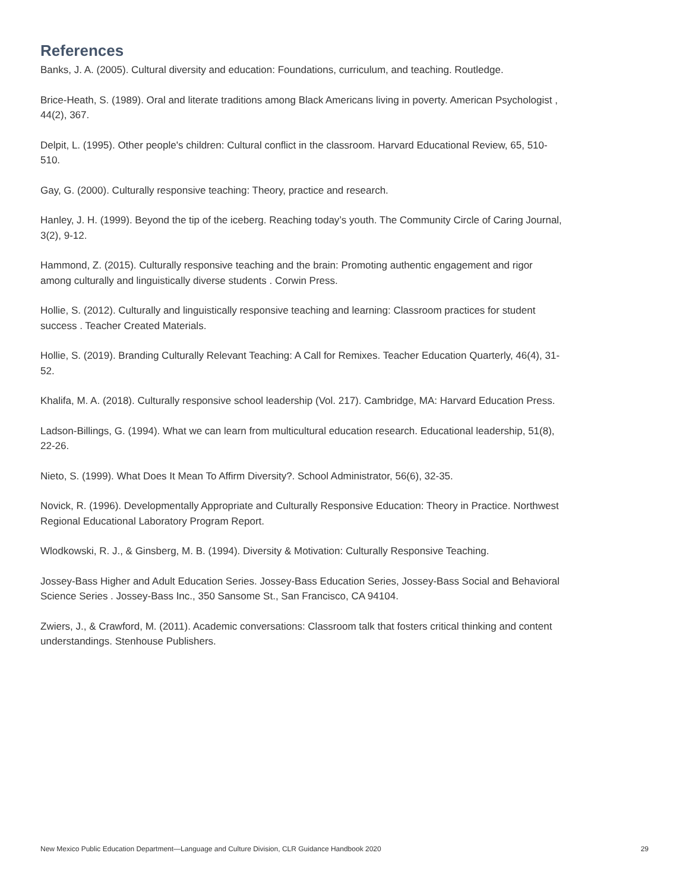References
Banks, J. A. (2005). Cultural diversity and education: Foundations, curriculum, and teaching. Routledge.
Brice-Heath, S. (1989). Oral and literate traditions among Black Americans living in poverty. American Psychologist , 44(2), 367.
Delpit, L. (1995). Other people's children: Cultural conflict in the classroom. Harvard Educational Review, 65, 510-510.
Gay, G. (2000). Culturally responsive teaching: Theory, practice and research.
Hanley, J. H. (1999). Beyond the tip of the iceberg. Reaching today’s youth. The Community Circle of Caring Journal, 3(2), 9-12.
Hammond, Z. (2015). Culturally responsive teaching and the brain: Promoting authentic engagement and rigor among culturally and linguistically diverse students . Corwin Press.
Hollie, S. (2012). Culturally and linguistically responsive teaching and learning: Classroom practices for student success . Teacher Created Materials.
Hollie, S. (2019). Branding Culturally Relevant Teaching: A Call for Remixes. Teacher Education Quarterly, 46(4), 31-52.
Khalifa, M. A. (2018). Culturally responsive school leadership (Vol. 217). Cambridge, MA: Harvard Education Press.
Ladson-Billings, G. (1994). What we can learn from multicultural education research. Educational leadership, 51(8), 22-26.
Nieto, S. (1999). What Does It Mean To Affirm Diversity?. School Administrator, 56(6), 32-35.
Novick, R. (1996). Developmentally Appropriate and Culturally Responsive Education: Theory in Practice. Northwest Regional Educational Laboratory Program Report.
Wlodkowski, R. J., & Ginsberg, M. B. (1994). Diversity & Motivation: Culturally Responsive Teaching.
Jossey-Bass Higher and Adult Education Series. Jossey-Bass Education Series, Jossey-Bass Social and Behavioral Science Series . Jossey-Bass Inc., 350 Sansome St., San Francisco, CA 94104.
Zwiers, J., & Crawford, M. (2011). Academic conversations: Classroom talk that fosters critical thinking and content understandings. Stenhouse Publishers.
New Mexico Public Education Department—Language and Culture Division, CLR Guidance Handbook 2020 29